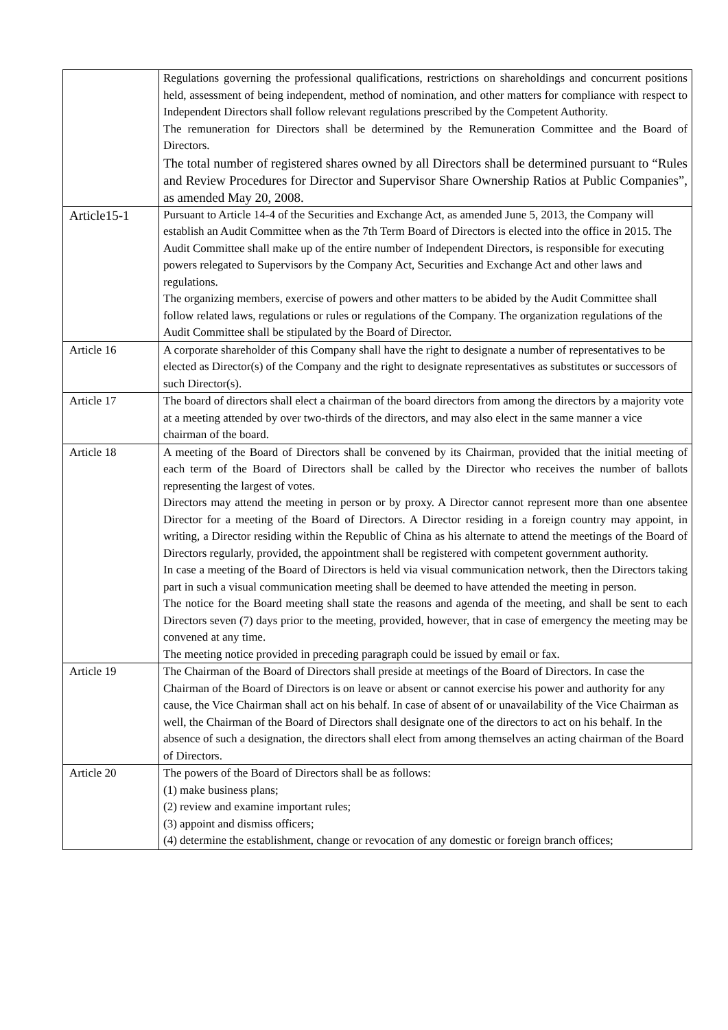| | Regulations governing the professional qualifications, restrictions on shareholdings and concurrent positions held, assessment of being independent, method of nomination, and other matters for compliance with respect to Independent Directors shall follow relevant regulations prescribed by the Competent Authority. The remuneration for Directors shall be determined by the Remuneration Committee and the Board of Directors. The total number of registered shares owned by all Directors shall be determined pursuant to “Rules and Review Procedures for Director and Supervisor Share Ownership Ratios at Public Companies”, as amended May 20, 2008. |
| Article15-1 | Pursuant to Article 14-4 of the Securities and Exchange Act, as amended June 5, 2013, the Company will establish an Audit Committee when as the 7th Term Board of Directors is elected into the office in 2015. The Audit Committee shall make up of the entire number of Independent Directors, is responsible for executing powers relegated to Supervisors by the Company Act, Securities and Exchange Act and other laws and regulations. The organizing members, exercise of powers and other matters to be abided by the Audit Committee shall follow related laws, regulations or rules or regulations of the Company. The organization regulations of the Audit Committee shall be stipulated by the Board of Director. |
| Article 16 | A corporate shareholder of this Company shall have the right to designate a number of representatives to be elected as Director(s) of the Company and the right to designate representatives as substitutes or successors of such Director(s). |
| Article 17 | The board of directors shall elect a chairman of the board directors from among the directors by a majority vote at a meeting attended by over two-thirds of the directors, and may also elect in the same manner a vice chairman of the board. |
| Article 18 | A meeting of the Board of Directors shall be convened by its Chairman, provided that the initial meeting of each term of the Board of Directors shall be called by the Director who receives the number of ballots representing the largest of votes. Directors may attend the meeting in person or by proxy. A Director cannot represent more than one absentee Director for a meeting of the Board of Directors. A Director residing in a foreign country may appoint, in writing, a Director residing within the Republic of China as his alternate to attend the meetings of the Board of Directors regularly, provided, the appointment shall be registered with competent government authority. In case a meeting of the Board of Directors is held via visual communication network, then the Directors taking part in such a visual communication meeting shall be deemed to have attended the meeting in person. The notice for the Board meeting shall state the reasons and agenda of the meeting, and shall be sent to each Directors seven (7) days prior to the meeting, provided, however, that in case of emergency the meeting may be convened at any time. The meeting notice provided in preceding paragraph could be issued by email or fax. |
| Article 19 | The Chairman of the Board of Directors shall preside at meetings of the Board of Directors. In case the Chairman of the Board of Directors is on leave or absent or cannot exercise his power and authority for any cause, the Vice Chairman shall act on his behalf. In case of absent of or unavailability of the Vice Chairman as well, the Chairman of the Board of Directors shall designate one of the directors to act on his behalf. In the absence of such a designation, the directors shall elect from among themselves an acting chairman of the Board of Directors. |
| Article 20 | The powers of the Board of Directors shall be as follows: (1) make business plans; (2) review and examine important rules; (3) appoint and dismiss officers; (4) determine the establishment, change or revocation of any domestic or foreign branch offices; |